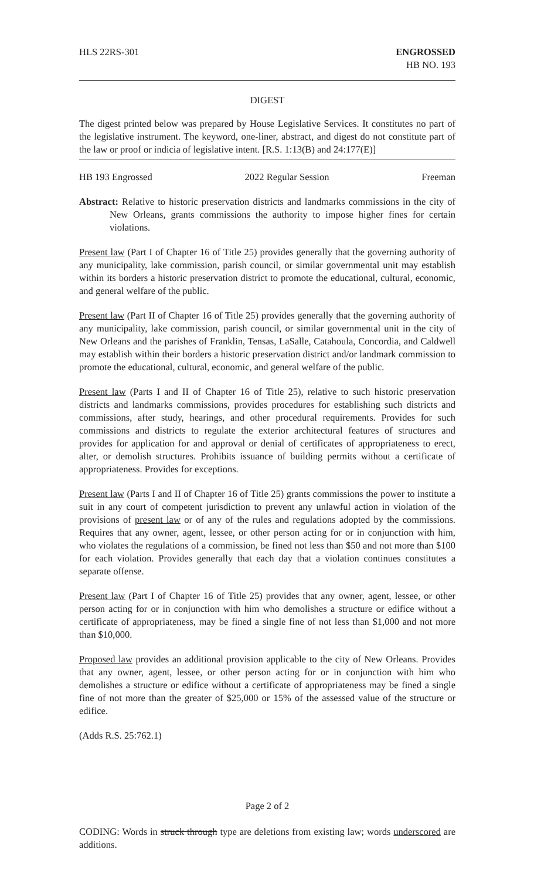HLS 22RS-301 ENGROSSED
HB NO. 193
DIGEST
The digest printed below was prepared by House Legislative Services. It constitutes no part of the legislative instrument. The keyword, one-liner, abstract, and digest do not constitute part of the law or proof or indicia of legislative intent. [R.S. 1:13(B) and 24:177(E)]
HB 193 Engrossed 2022 Regular Session Freeman
Abstract: Relative to historic preservation districts and landmarks commissions in the city of New Orleans, grants commissions the authority to impose higher fines for certain violations.
Present law (Part I of Chapter 16 of Title 25) provides generally that the governing authority of any municipality, lake commission, parish council, or similar governmental unit may establish within its borders a historic preservation district to promote the educational, cultural, economic, and general welfare of the public.
Present law (Part II of Chapter 16 of Title 25) provides generally that the governing authority of any municipality, lake commission, parish council, or similar governmental unit in the city of New Orleans and the parishes of Franklin, Tensas, LaSalle, Catahoula, Concordia, and Caldwell may establish within their borders a historic preservation district and/or landmark commission to promote the educational, cultural, economic, and general welfare of the public.
Present law (Parts I and II of Chapter 16 of Title 25), relative to such historic preservation districts and landmarks commissions, provides procedures for establishing such districts and commissions, after study, hearings, and other procedural requirements. Provides for such commissions and districts to regulate the exterior architectural features of structures and provides for application for and approval or denial of certificates of appropriateness to erect, alter, or demolish structures. Prohibits issuance of building permits without a certificate of appropriateness. Provides for exceptions.
Present law (Parts I and II of Chapter 16 of Title 25) grants commissions the power to institute a suit in any court of competent jurisdiction to prevent any unlawful action in violation of the provisions of present law or of any of the rules and regulations adopted by the commissions. Requires that any owner, agent, lessee, or other person acting for or in conjunction with him, who violates the regulations of a commission, be fined not less than $50 and not more than $100 for each violation. Provides generally that each day that a violation continues constitutes a separate offense.
Present law (Part I of Chapter 16 of Title 25) provides that any owner, agent, lessee, or other person acting for or in conjunction with him who demolishes a structure or edifice without a certificate of appropriateness, may be fined a single fine of not less than $1,000 and not more than $10,000.
Proposed law provides an additional provision applicable to the city of New Orleans. Provides that any owner, agent, lessee, or other person acting for or in conjunction with him who demolishes a structure or edifice without a certificate of appropriateness may be fined a single fine of not more than the greater of $25,000 or 15% of the assessed value of the structure or edifice.
(Adds R.S. 25:762.1)
Page 2 of 2
CODING: Words in struck through type are deletions from existing law; words underscored are additions.